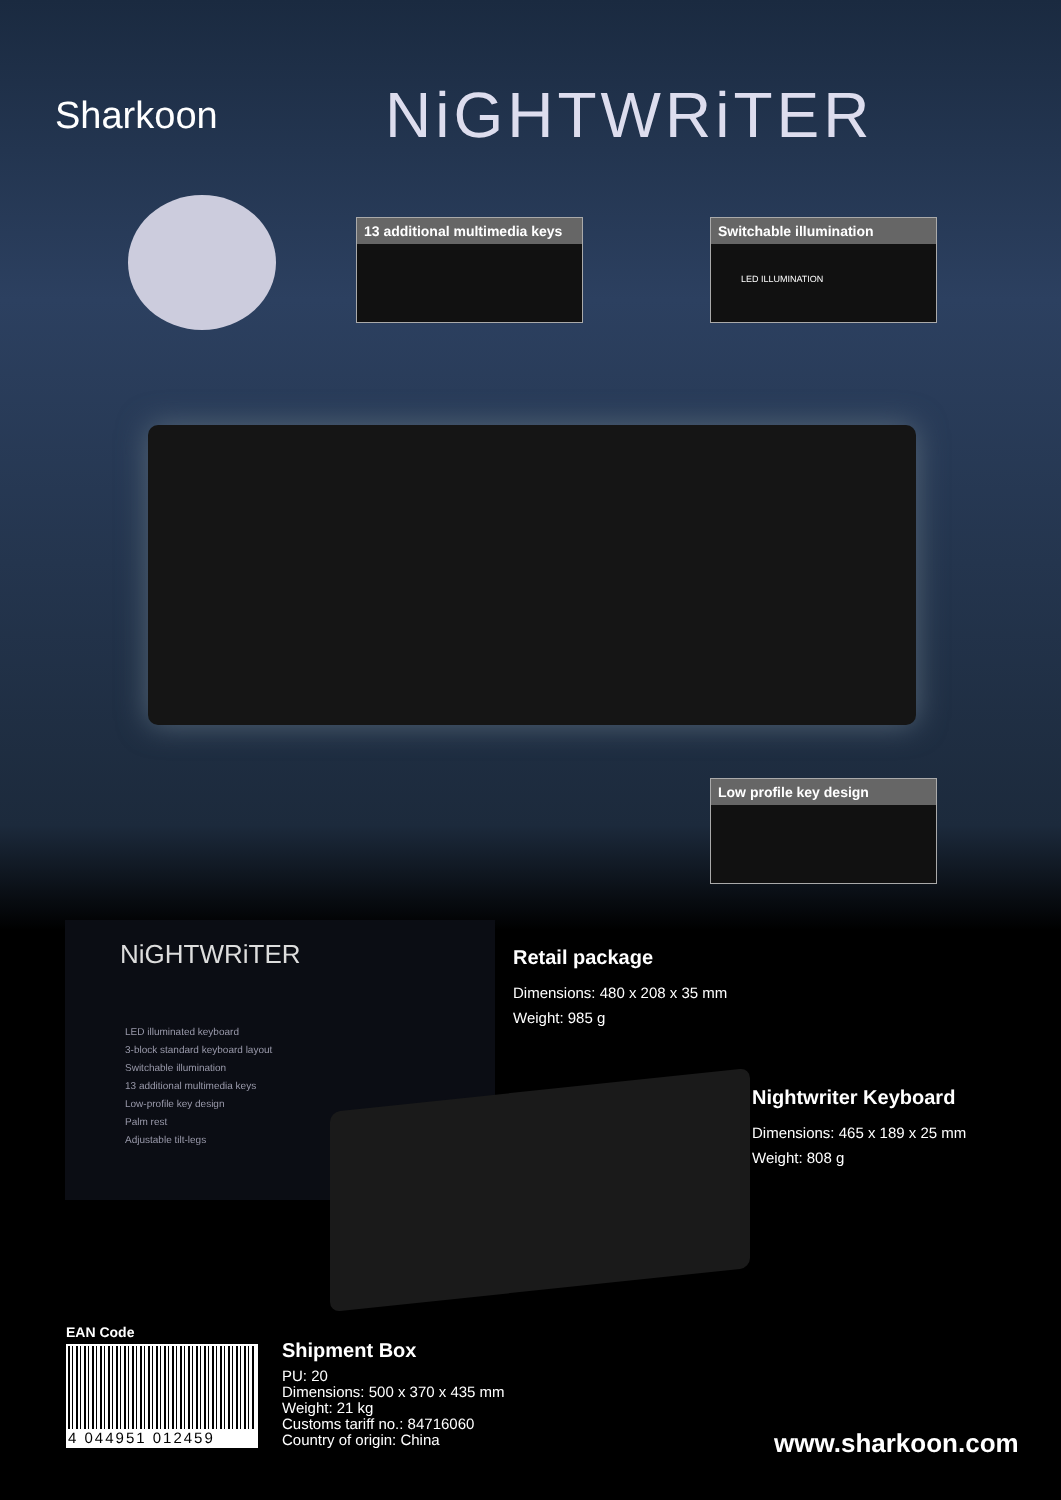Sharkoon
NiGHTWRiTER
13 additional multimedia keys
Switchable illumination
LED ILLUMINATION
Low profile key design
NiGHTWRiTER
LED illuminated keyboard
3-block standard keyboard layout
Switchable illumination
13 additional multimedia keys
Low-profile key design
Palm rest
Adjustable tilt-legs
Retail package
Dimensions: 480 x 208 x 35 mm
Weight: 985 g
Nightwriter Keyboard
Dimensions: 465 x 189 x 25 mm
Weight: 808 g
EAN Code
4 044951 012459
Shipment Box
PU: 20
Dimensions: 500 x 370 x 435 mm
Weight: 21 kg
Customs tariff no.: 84716060
Country of origin: China
www.sharkoon.com